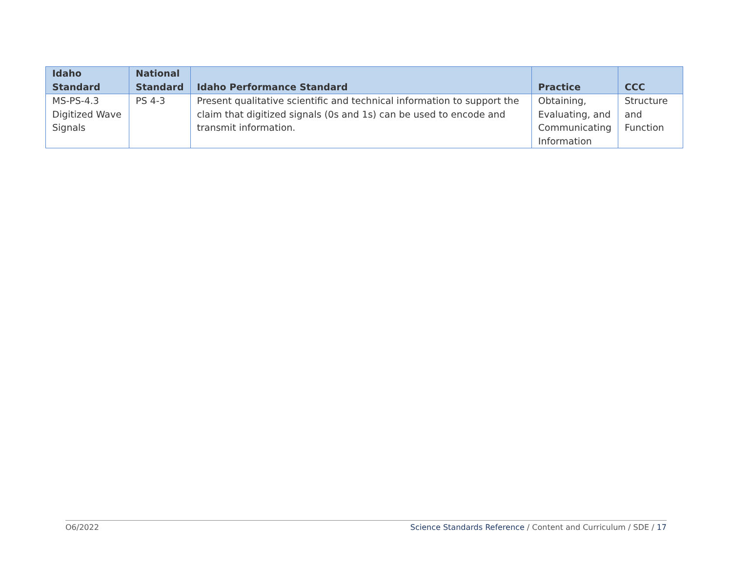| Idaho Standard | National Standard | Idaho Performance Standard | Practice | CCC |
| --- | --- | --- | --- | --- |
| MS-PS-4.3 Digitized Wave Signals | PS 4-3 | Present qualitative scientific and technical information to support the claim that digitized signals (0s and 1s) can be used to encode and transmit information. | Obtaining, Evaluating, and Communicating Information | Structure and Function |
O6/2022 Science Standards Reference / Content and Curriculum / SDE / 17